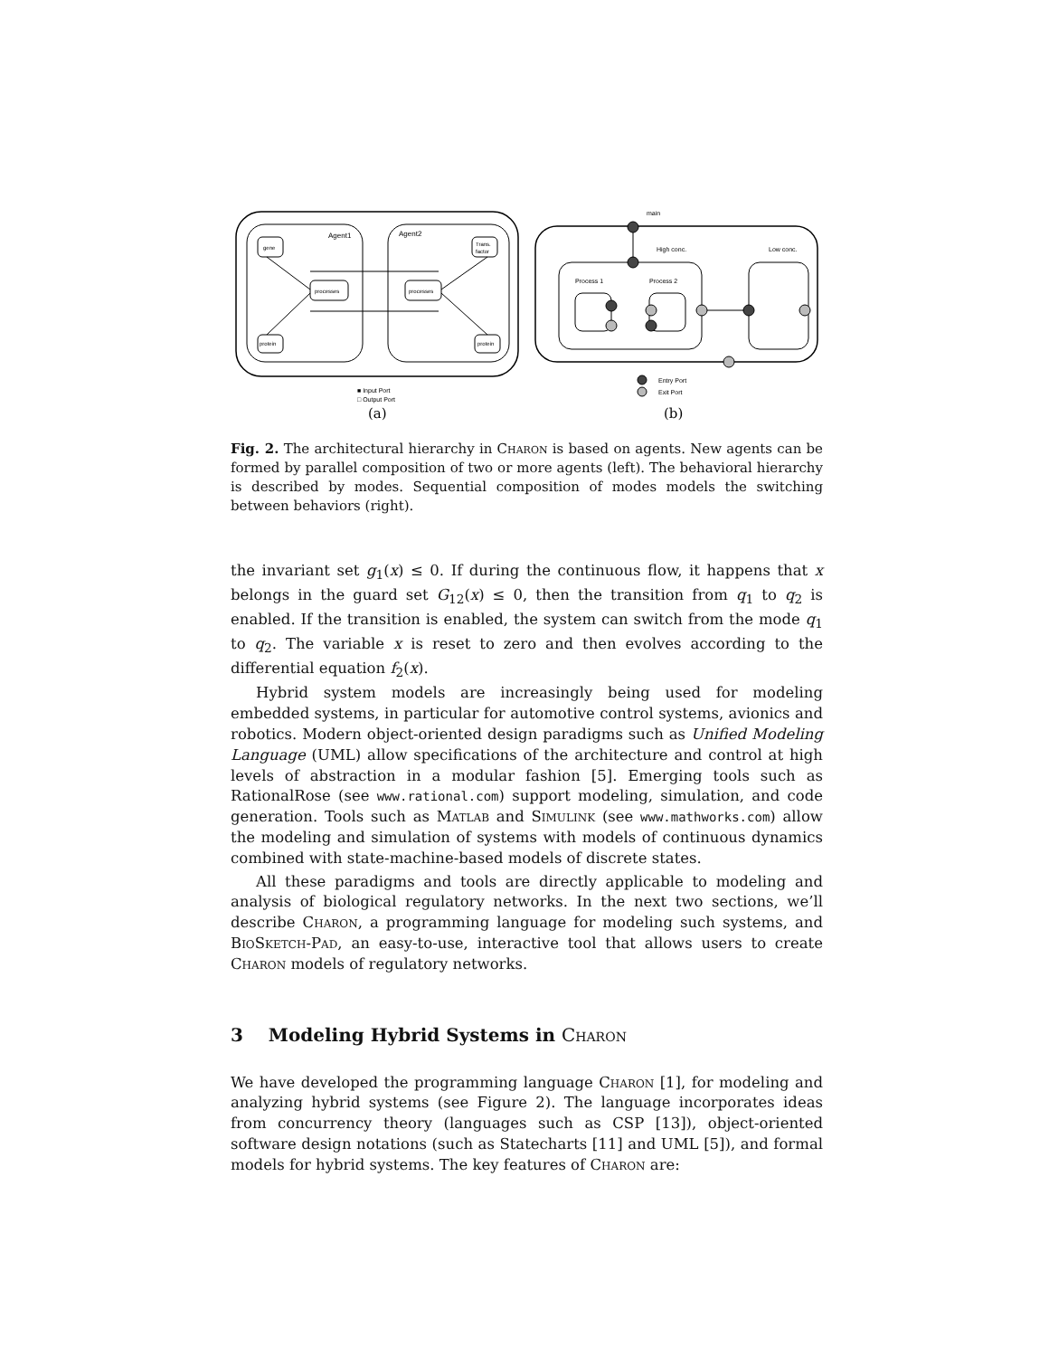Agent1
Agent2
gene
Trans.
factor
processes
processes
protein
protein
■ Input Port
□ Output Port
(a)
main
High conc.
Low conc.
Process 1
Process 2
Entry Port
Exit Port
(b)
Fig. 2. The architectural hierarchy in Charon is based on agents. New agents can be formed by parallel composition of two or more agents (left). The behavioral hierarchy is described by modes. Sequential composition of modes models the switching between behaviors (right).
the invariant set g<sub>1</sub>(x) ≤ 0. If during the continuous flow, it happens that x belongs in the guard set G<sub>12</sub>(x) ≤ 0, then the transition from q<sub>1</sub> to q<sub>2</sub> is enabled. If the transition is enabled, the system can switch from the mode q<sub>1</sub> to q<sub>2</sub>. The variable x is reset to zero and then evolves according to the differential equation f<sub>2</sub>(x).
Hybrid system models are increasingly being used for modeling embedded systems, in particular for automotive control systems, avionics and robotics. Modern object-oriented design paradigms such as Unified Modeling Language (UML) allow specifications of the architecture and control at high levels of abstraction in a modular fashion [5]. Emerging tools such as RationalRose (see www.rational.com) support modeling, simulation, and code generation. Tools such as Matlab and Simulink (see www.mathworks.com) allow the modeling and simulation of systems with models of continuous dynamics combined with state-machine-based models of discrete states.
All these paradigms and tools are directly applicable to modeling and analysis of biological regulatory networks. In the next two sections, we’ll describe Charon, a programming language for modeling such systems, and BioSketch-Pad, an easy-to-use, interactive tool that allows users to create Charon models of regulatory networks.
3 Modeling Hybrid Systems in Charon
We have developed the programming language Charon [1], for modeling and analyzing hybrid systems (see Figure 2). The language incorporates ideas from concurrency theory (languages such as CSP [13]), object-oriented software design notations (such as Statecharts [11] and UML [5]), and formal models for hybrid systems. The key features of Charon are: